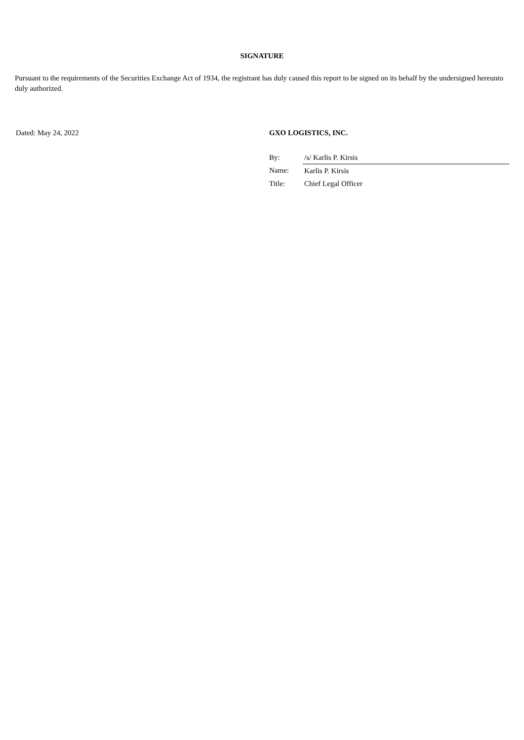SIGNATURE
Pursuant to the requirements of the Securities Exchange Act of 1934, the registrant has duly caused this report to be signed on its behalf by the undersigned hereunto duly authorized.
Dated: May 24, 2022 GXO LOGISTICS, INC.
| By: | /s/ Karlis P. Kirsis |
| Name: | Karlis P. Kirsis |
| Title: | Chief Legal Officer |